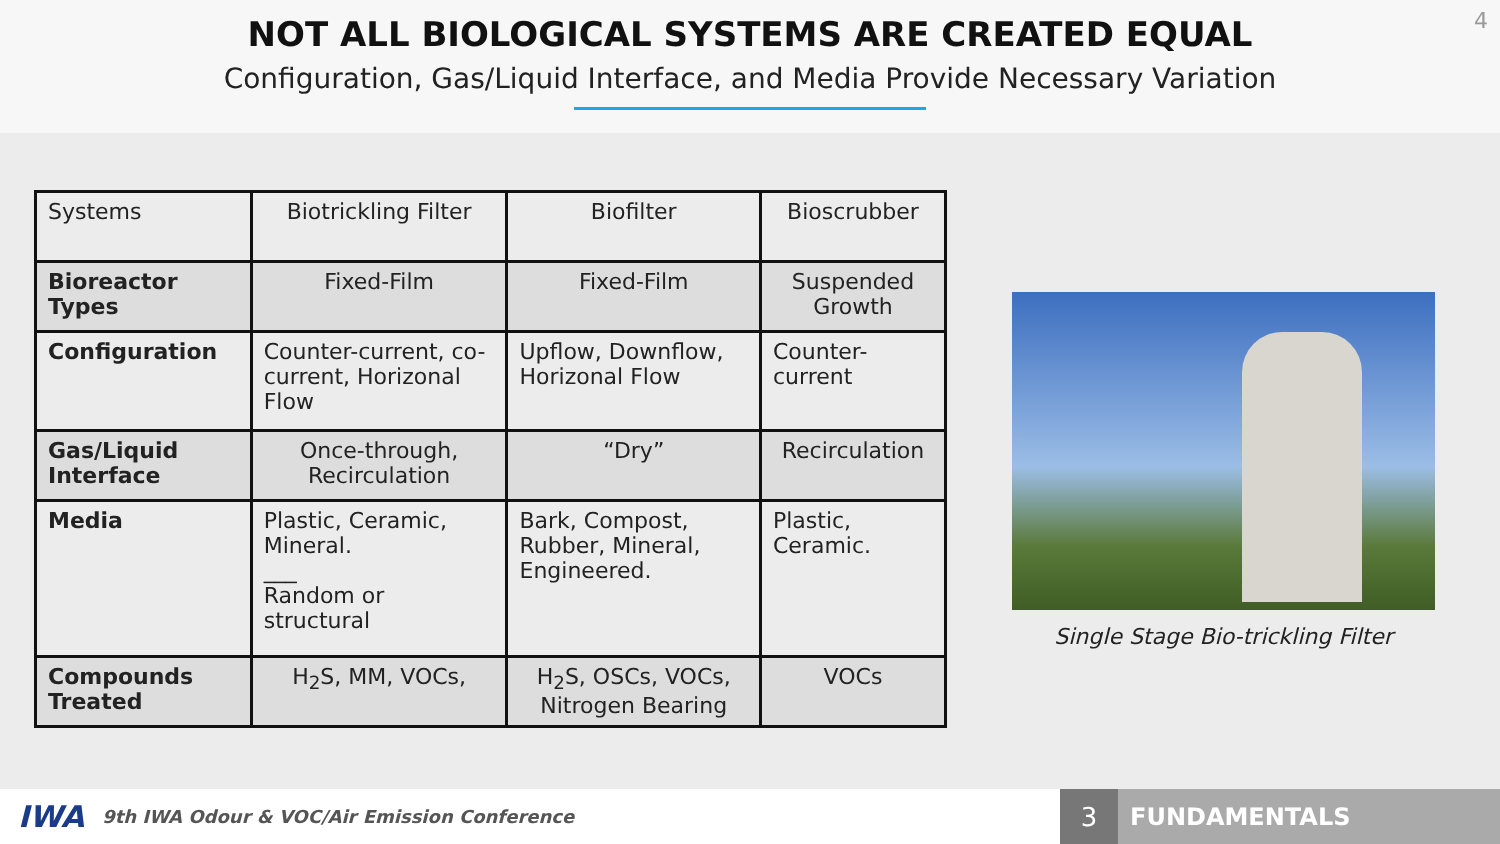NOT ALL BIOLOGICAL SYSTEMS ARE CREATED EQUAL
Configuration, Gas/Liquid Interface, and Media Provide Necessary Variation
4
| Systems | Biotrickling Filter | Biofilter | Bioscrubber |
| Bioreactor Types | Fixed-Film | Fixed-Film | Suspended Growth |
| Configuration | Counter-current, co-current, Horizonal Flow | Upflow, Downflow, Horizonal Flow | Counter-current |
| Gas/Liquid Interface | Once-through, Recirculation | “Dry” | Recirculation |
| Media | Plastic, Ceramic, Mineral. ___ Random or structural | Bark, Compost, Rubber, Mineral, Engineered. | Plastic, Ceramic. |
| Compounds Treated | H<sub>2</sub>S, MM, VOCs, | H<sub>2</sub>S, OSCs, VOCs, Nitrogen Bearing | VOCs |
Single Stage Bio-trickling Filter
IWA 9th IWA Odour & VOC/Air Emission Conference
3 FUNDAMENTALS